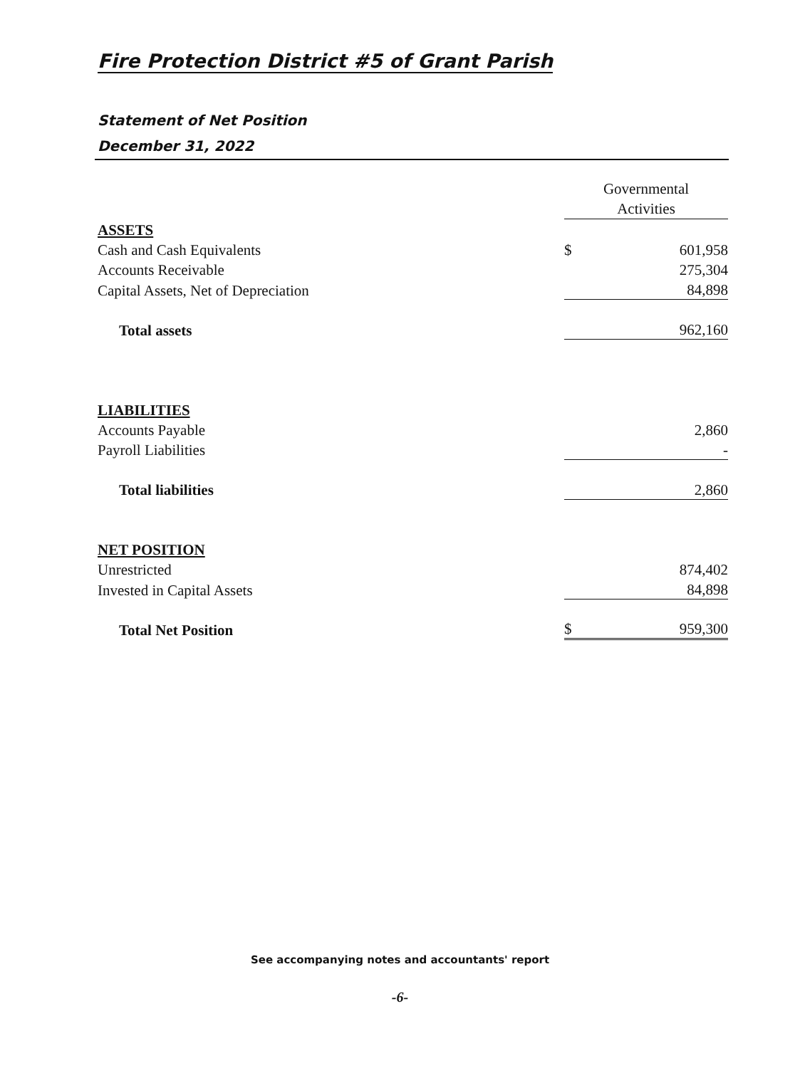Fire Protection District #5 of Grant Parish
Statement of Net Position
December 31, 2022
| | Governmental Activities | |
| ASSETS | | |
| Cash and Cash Equivalents | $ | 601,958 |
| Accounts Receivable | | 275,304 |
| Capital Assets, Net of Depreciation | | 84,898 |
| Total assets | | 962,160 |
| LIABILITIES | | |
| Accounts Payable | | 2,860 |
| Payroll Liabilities | | - |
| Total liabilities | | 2,860 |
| NET POSITION | | |
| Unrestricted | | 874,402 |
| Invested in Capital Assets | | 84,898 |
| Total Net Position | $ | 959,300 |
See accompanying notes and accountants' report
-6-